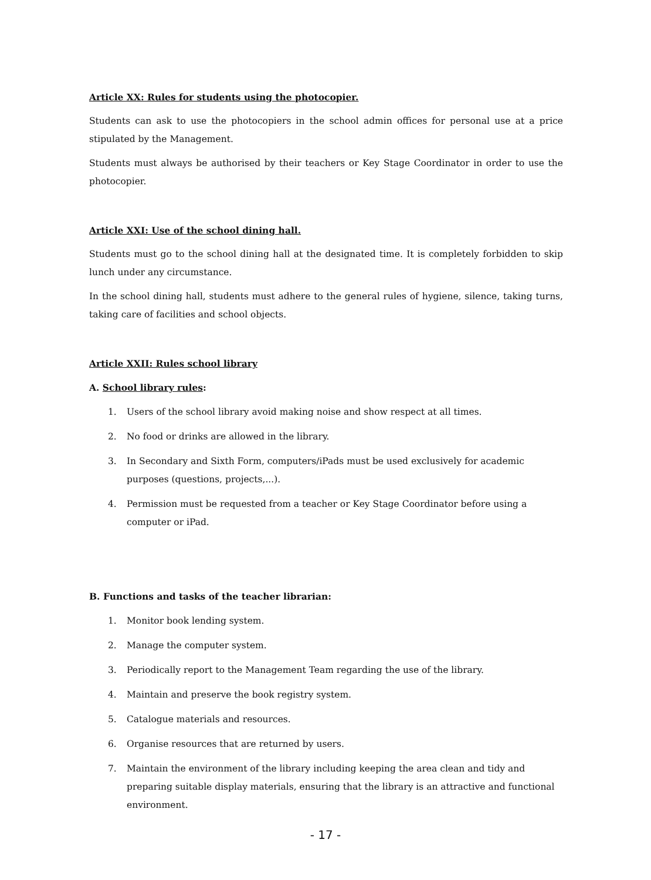Article XX: Rules for students using the photocopier.
Students can ask to use the photocopiers in the school admin offices for personal use at a price stipulated by the Management.
Students must always be authorised by their teachers or Key Stage Coordinator in order to use the photocopier.
Article XXI: Use of the school dining hall.
Students must go to the school dining hall at the designated time. It is completely forbidden to skip lunch under any circumstance.
In the school dining hall, students must adhere to the general rules of hygiene, silence, taking turns, taking care of facilities and school objects.
Article XXII: Rules school library
A. School library rules:
1. Users of the school library avoid making noise and show respect at all times.
2. No food or drinks are allowed in the library.
3. In Secondary and Sixth Form, computers/iPads must be used exclusively for academic purposes (questions, projects,...).
4. Permission must be requested from a teacher or Key Stage Coordinator before using a computer or iPad.
B. Functions and tasks of the teacher librarian:
1. Monitor book lending system.
2. Manage the computer system.
3. Periodically report to the Management Team regarding the use of the library.
4. Maintain and preserve the book registry system.
5. Catalogue materials and resources.
6. Organise resources that are returned by users.
7. Maintain the environment of the library including keeping the area clean and tidy and preparing suitable display materials, ensuring that the library is an attractive and functional environment.
- 17 -